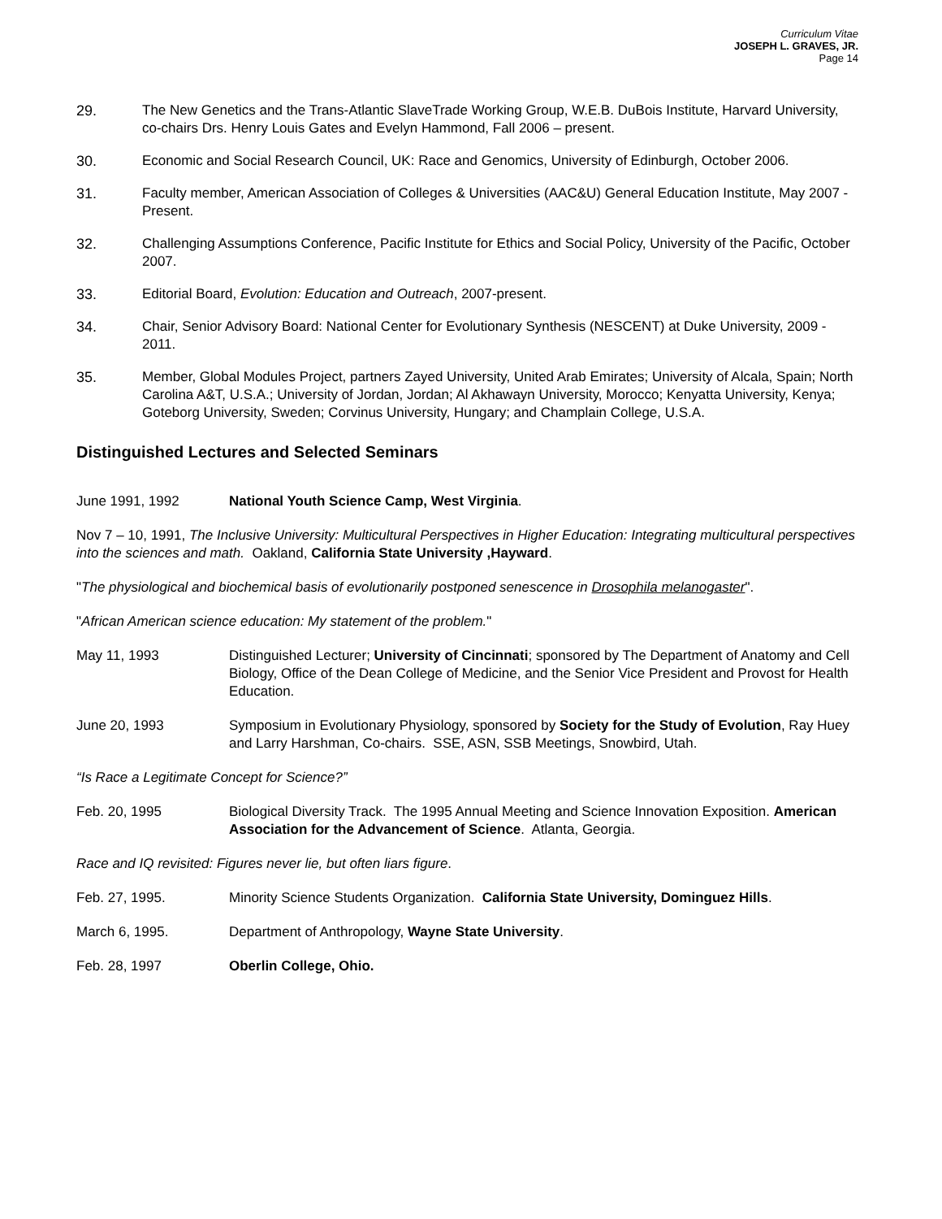Curriculum Vitae
JOSEPH L. GRAVES, JR.
Page 14
29. The New Genetics and the Trans-Atlantic SlaveTrade Working Group, W.E.B. DuBois Institute, Harvard University, co-chairs Drs. Henry Louis Gates and Evelyn Hammond, Fall 2006 – present.
30. Economic and Social Research Council, UK: Race and Genomics, University of Edinburgh, October 2006.
31. Faculty member, American Association of Colleges & Universities (AAC&U) General Education Institute, May 2007 - Present.
32. Challenging Assumptions Conference, Pacific Institute for Ethics and Social Policy, University of the Pacific, October 2007.
33. Editorial Board, Evolution: Education and Outreach, 2007-present.
34. Chair, Senior Advisory Board: National Center for Evolutionary Synthesis (NESCENT) at Duke University, 2009 - 2011.
35. Member, Global Modules Project, partners Zayed University, United Arab Emirates; University of Alcala, Spain; North Carolina A&T, U.S.A.; University of Jordan, Jordan; Al Akhawayn University, Morocco; Kenyatta University, Kenya; Goteborg University, Sweden; Corvinus University, Hungary; and Champlain College, U.S.A.
Distinguished Lectures and Selected Seminars
June 1991, 1992 National Youth Science Camp, West Virginia.
Nov 7 – 10, 1991, The Inclusive University: Multicultural Perspectives in Higher Education: Integrating multicultural perspectives into the sciences and math. Oakland, California State University ,Hayward.
"The physiological and biochemical basis of evolutionarily postponed senescence in Drosophila melanogaster".
"African American science education: My statement of the problem."
May 11, 1993 Distinguished Lecturer; University of Cincinnati; sponsored by The Department of Anatomy and Cell Biology, Office of the Dean College of Medicine, and the Senior Vice President and Provost for Health Education.
June 20, 1993 Symposium in Evolutionary Physiology, sponsored by Society for the Study of Evolution, Ray Huey and Larry Harshman, Co-chairs. SSE, ASN, SSB Meetings, Snowbird, Utah.
“Is Race a Legitimate Concept for Science?”
Feb. 20, 1995 Biological Diversity Track. The 1995 Annual Meeting and Science Innovation Exposition. American Association for the Advancement of Science. Atlanta, Georgia.
Race and IQ revisited: Figures never lie, but often liars figure.
Feb. 27, 1995. Minority Science Students Organization. California State University, Dominguez Hills.
March 6, 1995. Department of Anthropology, Wayne State University.
Feb. 28, 1997 Oberlin College, Ohio.